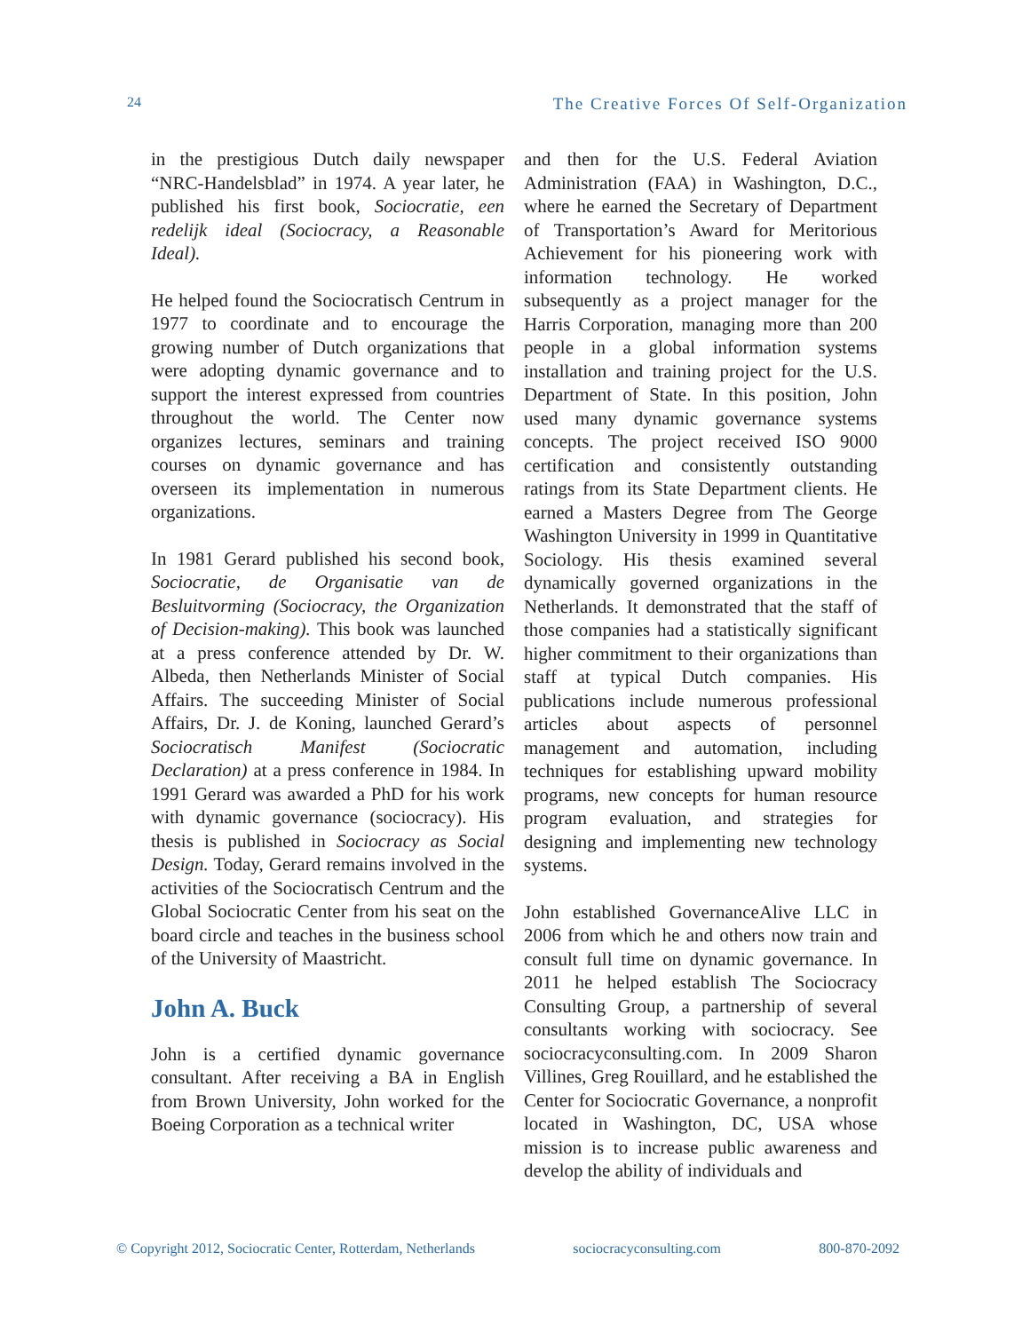24 The Creative Forces Of Self-Organization
in the prestigious Dutch daily newspaper “NRC-Handelsblad” in 1974. A year later, he published his first book, Sociocratie, een redelijk ideal (Sociocracy, a Reasonable Ideal).
He helped found the Sociocratisch Centrum in 1977 to coordinate and to encourage the growing number of Dutch organizations that were adopting dynamic governance and to support the interest expressed from countries throughout the world. The Center now organizes lectures, seminars and training courses on dynamic governance and has overseen its implementation in numerous organizations.
In 1981 Gerard published his second book, Sociocratie, de Organisatie van de Besluitvorming (Sociocracy, the Organization of Decision-making). This book was launched at a press conference attended by Dr. W. Albeda, then Netherlands Minister of Social Affairs. The succeeding Minister of Social Affairs, Dr. J. de Koning, launched Gerard’s Sociocratisch Manifest (Sociocratic Declaration) at a press conference in 1984. In 1991 Gerard was awarded a PhD for his work with dynamic governance (sociocracy). His thesis is published in Sociocracy as Social Design. Today, Gerard remains involved in the activities of the Sociocratisch Centrum and the Global Sociocratic Center from his seat on the board circle and teaches in the business school of the University of Maastricht.
John A. Buck
John is a certified dynamic governance consultant. After receiving a BA in English from Brown University, John worked for the Boeing Corporation as a technical writer
and then for the U.S. Federal Aviation Administration (FAA) in Washington, D.C., where he earned the Secretary of Department of Transportation’s Award for Meritorious Achievement for his pioneering work with information technology. He worked subsequently as a project manager for the Harris Corporation, managing more than 200 people in a global information systems installation and training project for the U.S. Department of State. In this position, John used many dynamic governance systems concepts. The project received ISO 9000 certification and consistently outstanding ratings from its State Department clients. He earned a Masters Degree from The George Washington University in 1999 in Quantitative Sociology. His thesis examined several dynamically governed organizations in the Netherlands. It demonstrated that the staff of those companies had a statistically significant higher commitment to their organizations than staff at typical Dutch companies. His publications include numerous professional articles about aspects of personnel management and automation, including techniques for establishing upward mobility programs, new concepts for human resource program evaluation, and strategies for designing and implementing new technology systems.
John established GovernanceAlive LLC in 2006 from which he and others now train and consult full time on dynamic governance. In 2011 he helped establish The Sociocracy Consulting Group, a partnership of several consultants working with sociocracy. See sociocracyconsulting.com. In 2009 Sharon Villines, Greg Rouillard, and he established the Center for Sociocratic Governance, a nonprofit located in Washington, DC, USA whose mission is to increase public awareness and develop the ability of individuals and
© Copyright 2012, Sociocratic Center, Rotterdam, Netherlands sociocracyconsulting.com 800-870-2092